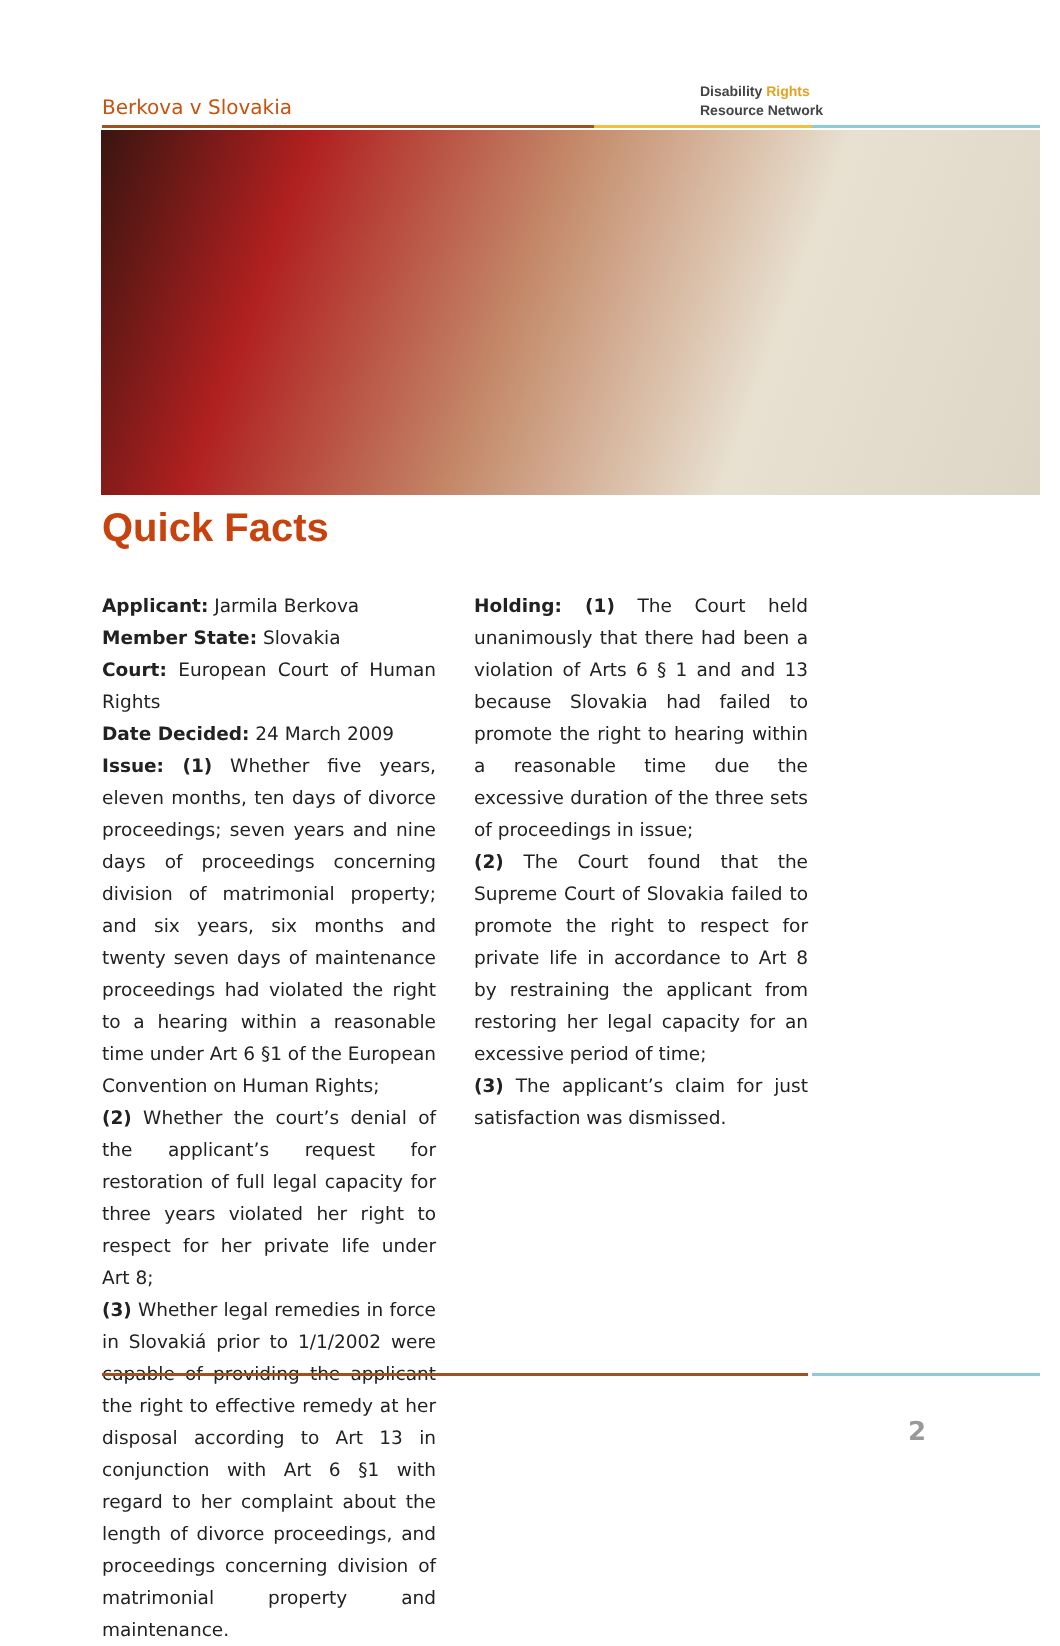Berkova v Slovakia
Disability Rights
Resource Network
Quick Facts
Applicant: Jarmila Berkova
Member State: Slovakia
Court: European Court of Human Rights
Date Decided: 24 March 2009
Issue: (1) Whether five years, eleven months, ten days of divorce proceedings; seven years and nine days of proceedings concerning division of matrimonial property; and six years, six months and twenty seven days of maintenance proceedings had violated the right to a hearing within a reasonable time under Art 6 §1 of the European Convention on Human Rights;
(2) Whether the court’s denial of the applicant’s request for restoration of full legal capacity for three years violated her right to respect for her private life under Art 8;
(3) Whether legal remedies in force in Slovakiá prior to 1/1/2002 were capable of providing the applicant the right to effective remedy at her disposal according to Art 13 in conjunction with Art 6 §1 with regard to her complaint about the length of divorce proceedings, and proceedings concerning division of matrimonial property and maintenance.
Holding: (1) The Court held unanimously that there had been a violation of Arts 6 § 1 and and 13 because Slovakia had failed to promote the right to hearing within a reasonable time due the excessive duration of the three sets of proceedings in issue;
(2) The Court found that the Supreme Court of Slovakia failed to promote the right to respect for private life in accordance to Art 8 by restraining the applicant from restoring her legal capacity for an excessive period of time;
(3) The applicant’s claim for just satisfaction was dismissed.
2